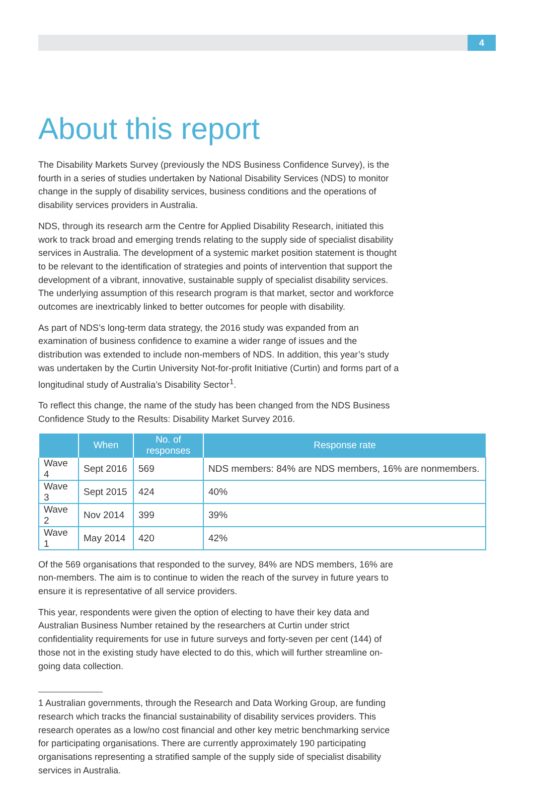4
About this report
The Disability Markets Survey (previously the NDS Business Confidence Survey), is the fourth in a series of studies undertaken by National Disability Services (NDS) to monitor change in the supply of disability services, business conditions and the operations of disability services providers in Australia.
NDS, through its research arm the Centre for Applied Disability Research, initiated this work to track broad and emerging trends relating to the supply side of specialist disability services in Australia. The development of a systemic market position statement is thought to be relevant to the identification of strategies and points of intervention that support the development of a vibrant, innovative, sustainable supply of specialist disability services. The underlying assumption of this research program is that market, sector and workforce outcomes are inextricably linked to better outcomes for people with disability.
As part of NDS’s long-term data strategy, the 2016 study was expanded from an examination of business confidence to examine a wider range of issues and the distribution was extended to include non-members of NDS. In addition, this year’s study was undertaken by the Curtin University Not-for-profit Initiative (Curtin) and forms part of a longitudinal study of Australia’s Disability Sector<sup>1</sup>.
To reflect this change, the name of the study has been changed from the NDS Business Confidence Study to the Results: Disability Market Survey 2016.
| | When | No. of responses | Response rate |
| --- | --- | --- | --- |
| Wave 4 | Sept 2016 | 569 | NDS members: 84% are NDS members, 16% are nonmembers. |
| Wave 3 | Sept 2015 | 424 | 40% |
| Wave 2 | Nov 2014 | 399 | 39% |
| Wave 1 | May 2014 | 420 | 42% |
Of the 569 organisations that responded to the survey, 84% are NDS members, 16% are non-members. The aim is to continue to widen the reach of the survey in future years to ensure it is representative of all service providers.
This year, respondents were given the option of electing to have their key data and Australian Business Number retained by the researchers at Curtin under strict confidentiality requirements for use in future surveys and forty-seven per cent (144) of those not in the existing study have elected to do this, which will further streamline on-going data collection.
1 Australian governments, through the Research and Data Working Group, are funding research which tracks the financial sustainability of disability services providers. This research operates as a low/no cost financial and other key metric benchmarking service for participating organisations. There are currently approximately 190 participating organisations representing a stratified sample of the supply side of specialist disability services in Australia.